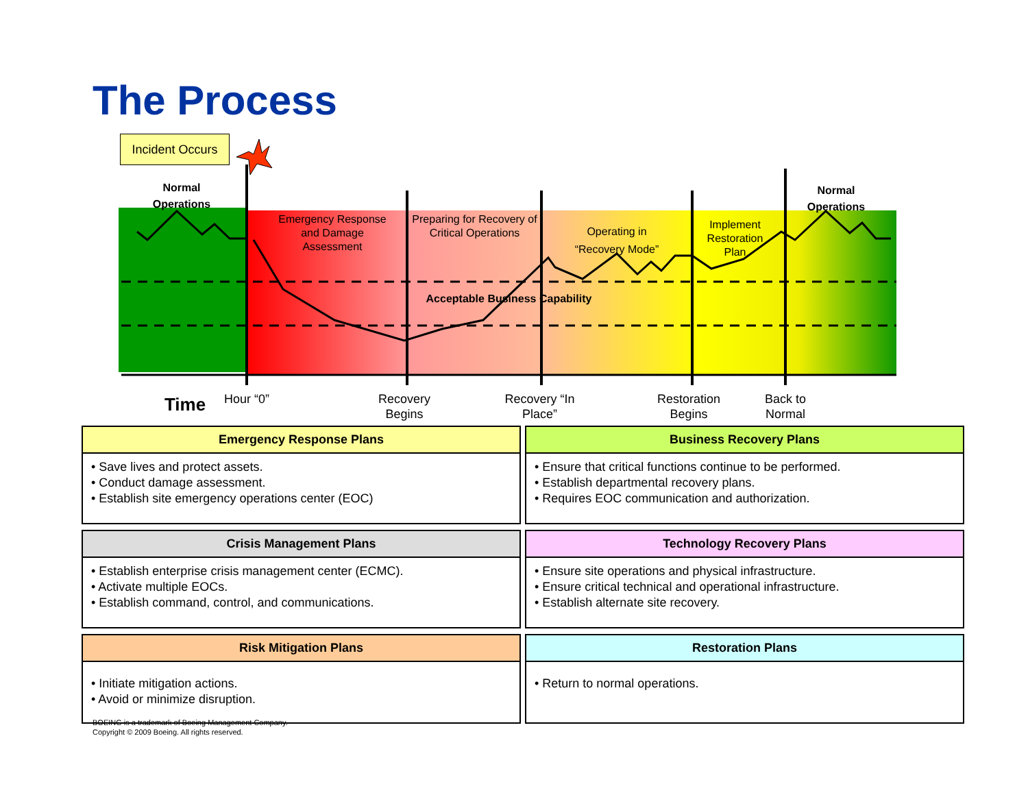The Process
Incident Occurs
Normal Operations
Emergency Response and Damage Assessment
Preparing for Recovery of Critical Operations
Operating in “Recovery Mode”
Implement Restoration Plan
Normal Operations
Acceptable Business Capability
Time
Hour “0”
Recovery Begins
Recovery “In Place”
Restoration Begins
Back to Normal
Emergency Response Plans
• Save lives and protect assets.
• Conduct damage assessment.
• Establish site emergency operations center (EOC)
Business Recovery Plans
• Ensure that critical functions continue to be performed.
• Establish departmental recovery plans.
• Requires EOC communication and authorization.
Crisis Management Plans
• Establish enterprise crisis management center (ECMC).
• Activate multiple EOCs.
• Establish command, control, and communications.
Technology Recovery Plans
• Ensure site operations and physical infrastructure.
• Ensure critical technical and operational infrastructure.
• Establish alternate site recovery.
Risk Mitigation Plans
• Initiate mitigation actions.
• Avoid or minimize disruption.
Restoration Plans
• Return to normal operations.
BOEING is a trademark of Boeing Management Company.
Copyright © 2009 Boeing. All rights reserved.